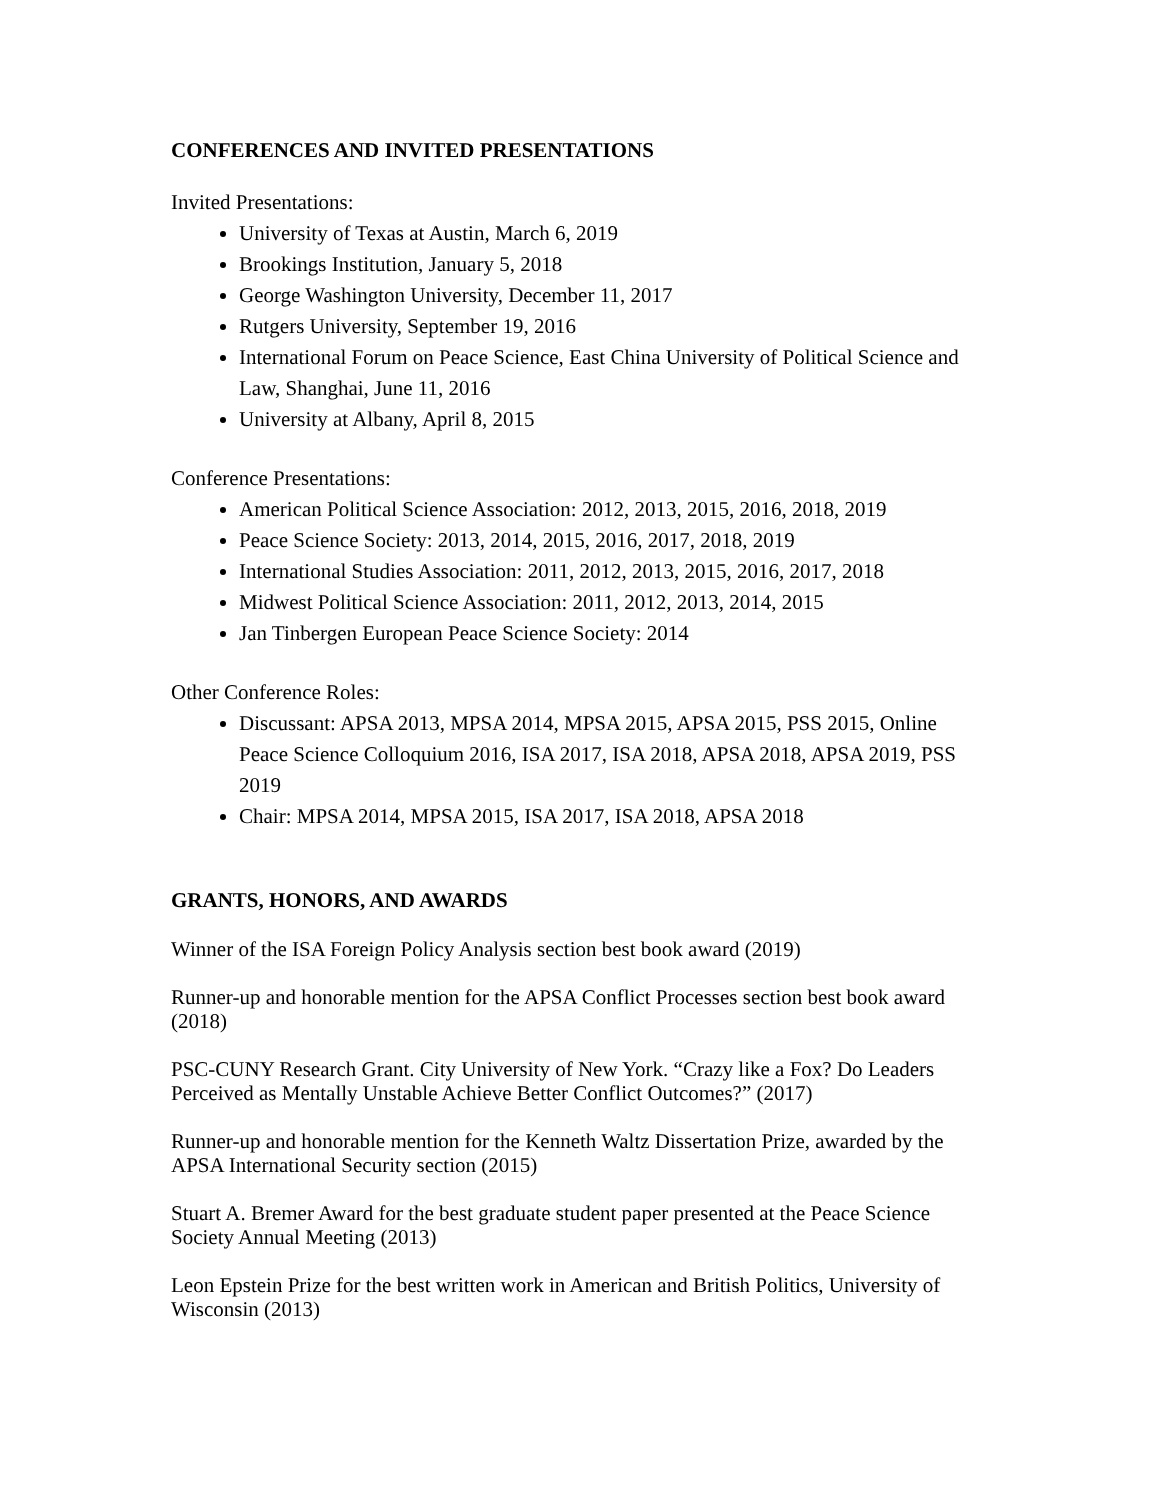CONFERENCES AND INVITED PRESENTATIONS
Invited Presentations:
University of Texas at Austin, March 6, 2019
Brookings Institution, January 5, 2018
George Washington University, December 11, 2017
Rutgers University, September 19, 2016
International Forum on Peace Science, East China University of Political Science and Law, Shanghai, June 11, 2016
University at Albany, April 8, 2015
Conference Presentations:
American Political Science Association: 2012, 2013, 2015, 2016, 2018, 2019
Peace Science Society: 2013, 2014, 2015, 2016, 2017, 2018, 2019
International Studies Association: 2011, 2012, 2013, 2015, 2016, 2017, 2018
Midwest Political Science Association: 2011, 2012, 2013, 2014, 2015
Jan Tinbergen European Peace Science Society: 2014
Other Conference Roles:
Discussant: APSA 2013, MPSA 2014, MPSA 2015, APSA 2015, PSS 2015, Online Peace Science Colloquium 2016, ISA 2017, ISA 2018, APSA 2018, APSA 2019, PSS 2019
Chair: MPSA 2014, MPSA 2015, ISA 2017, ISA 2018, APSA 2018
GRANTS, HONORS, AND AWARDS
Winner of the ISA Foreign Policy Analysis section best book award (2019)
Runner-up and honorable mention for the APSA Conflict Processes section best book award (2018)
PSC-CUNY Research Grant. City University of New York. “Crazy like a Fox? Do Leaders Perceived as Mentally Unstable Achieve Better Conflict Outcomes?” (2017)
Runner-up and honorable mention for the Kenneth Waltz Dissertation Prize, awarded by the APSA International Security section (2015)
Stuart A. Bremer Award for the best graduate student paper presented at the Peace Science Society Annual Meeting (2013)
Leon Epstein Prize for the best written work in American and British Politics, University of Wisconsin (2013)